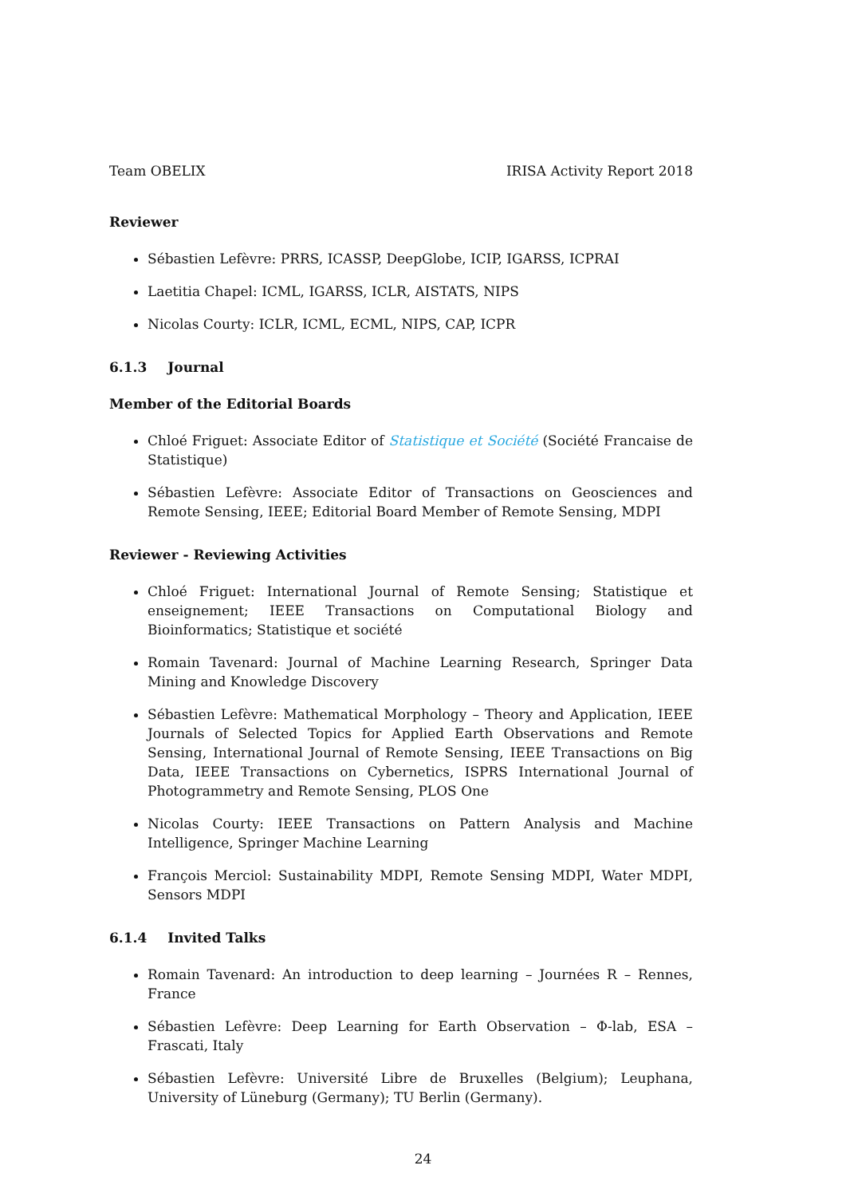Team OBELIX IRISA Activity Report 2018
Reviewer
Sébastien Lefèvre: PRRS, ICASSP, DeepGlobe, ICIP, IGARSS, ICPRAI
Laetitia Chapel: ICML, IGARSS, ICLR, AISTATS, NIPS
Nicolas Courty: ICLR, ICML, ECML, NIPS, CAP, ICPR
6.1.3 Journal
Member of the Editorial Boards
Chloé Friguet: Associate Editor of Statistique et Société (Société Francaise de Statistique)
Sébastien Lefèvre: Associate Editor of Transactions on Geosciences and Remote Sensing, IEEE; Editorial Board Member of Remote Sensing, MDPI
Reviewer - Reviewing Activities
Chloé Friguet: International Journal of Remote Sensing; Statistique et enseignement; IEEE Transactions on Computational Biology and Bioinformatics; Statistique et société
Romain Tavenard: Journal of Machine Learning Research, Springer Data Mining and Knowledge Discovery
Sébastien Lefèvre: Mathematical Morphology – Theory and Application, IEEE Journals of Selected Topics for Applied Earth Observations and Remote Sensing, International Journal of Remote Sensing, IEEE Transactions on Big Data, IEEE Transactions on Cybernetics, ISPRS International Journal of Photogrammetry and Remote Sensing, PLOS One
Nicolas Courty: IEEE Transactions on Pattern Analysis and Machine Intelligence, Springer Machine Learning
François Merciol: Sustainability MDPI, Remote Sensing MDPI, Water MDPI, Sensors MDPI
6.1.4 Invited Talks
Romain Tavenard: An introduction to deep learning – Journées R – Rennes, France
Sébastien Lefèvre: Deep Learning for Earth Observation – Φ-lab, ESA – Frascati, Italy
Sébastien Lefèvre: Université Libre de Bruxelles (Belgium); Leuphana, University of Lüneburg (Germany); TU Berlin (Germany).
24